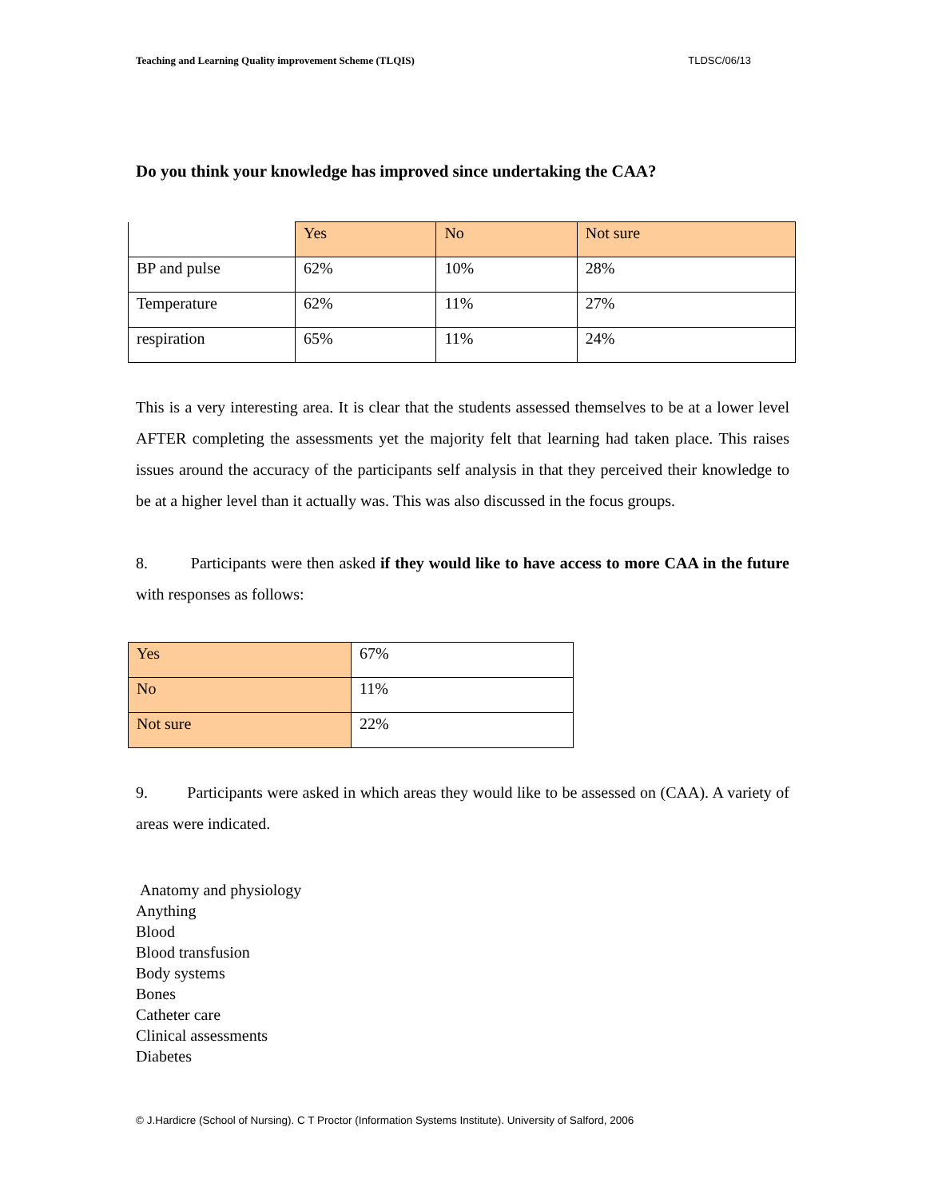Teaching and Learning Quality improvement Scheme (TLQIS) TLDSC/06/13
Do you think your knowledge has improved since undertaking the CAA?
| | Yes | No | Not sure |
| BP and pulse | 62% | 10% | 28% |
| Temperature | 62% | 11% | 27% |
| respiration | 65% | 11% | 24% |
This is a very interesting area. It is clear that the students assessed themselves to be at a lower level AFTER completing the assessments yet the majority felt that learning had taken place. This raises issues around the accuracy of the participants self analysis in that they perceived their knowledge to be at a higher level than it actually was. This was also discussed in the focus groups.
8. Participants were then asked if they would like to have access to more CAA in the future with responses as follows:
| Yes | 67% |
| No | 11% |
| Not sure | 22% |
9. Participants were asked in which areas they would like to be assessed on (CAA). A variety of areas were indicated.
Anatomy and physiology
Anything
Blood
Blood transfusion
Body systems
Bones
Catheter care
Clinical assessments
Diabetes
© J.Hardicre (School of Nursing). C T Proctor (Information Systems Institute). University of Salford, 2006